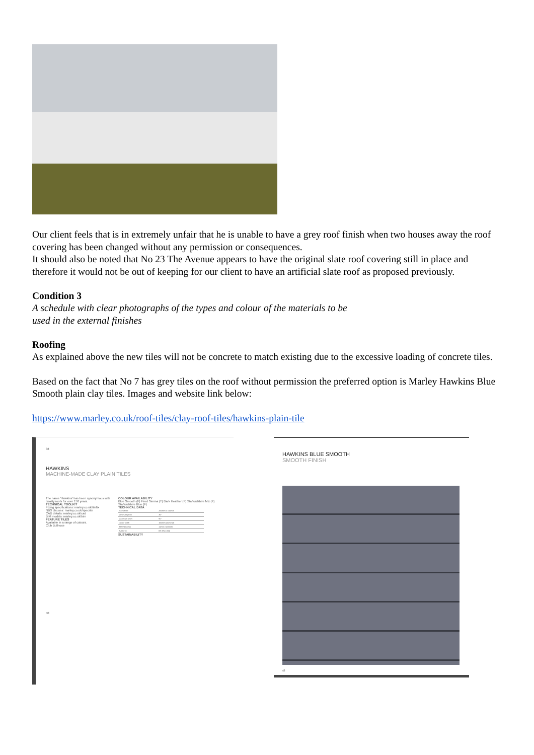Our client feels that is in extremely unfair that he is unable to have a grey roof finish when two houses away the roof covering has been changed without any permission or consequences.
It should also be noted that No 23 The Avenue appears to have the original slate roof covering still in place and therefore it would not be out of keeping for our client to have an artificial slate roof as proposed previously.
Condition 3
A schedule with clear photographs of the types and colour of the materials to be
used in the external finishes
Roofing
As explained above the new tiles will not be concrete to match existing due to the excessive loading of concrete tiles.
Based on the fact that No 7 has grey tiles on the roof without permission the preferred option is Marley Hawkins Blue Smooth plain clay tiles. Images and website link below:
https://www.marley.co.uk/roof-tiles/clay-roof-tiles/hawkins-plain-tile
38
HAWKINS
MACHINE-MADE CLAY PLAIN TILES
The name 'Hawkins' has been synonymous with quality roofs for over 150 years.
TECHNICAL TOOLKIT
Fixing specifications: marley.co.uk/tilefix
NBS clauses: marley.co.uk/specrite
CAD details: marley.co.uk/cad
BIM models: marley.co.uk/bim
FEATURE TILES
Available in a range of colours.
Club Bullnose
COLOUR AVAILABILITY
Blue Smooth (F) Fired Sienna (T) Dark Heather (F) Staffordshire Mix (F) Staffordshire Blue (F)
TECHNICAL DATA
| Size of tile | 265mm x 165mm |
| Minimum pitch | 35° |
| Maximum pitch | 90° |
| Cover width | 165mm (nominal) |
| Tile thickness | 11mm (nominal) |
| Authority | BS EN 1304 |
SUSTAINABILITY
40
HAWKINS BLUE SMOOTH
SMOOTH FINISH
42